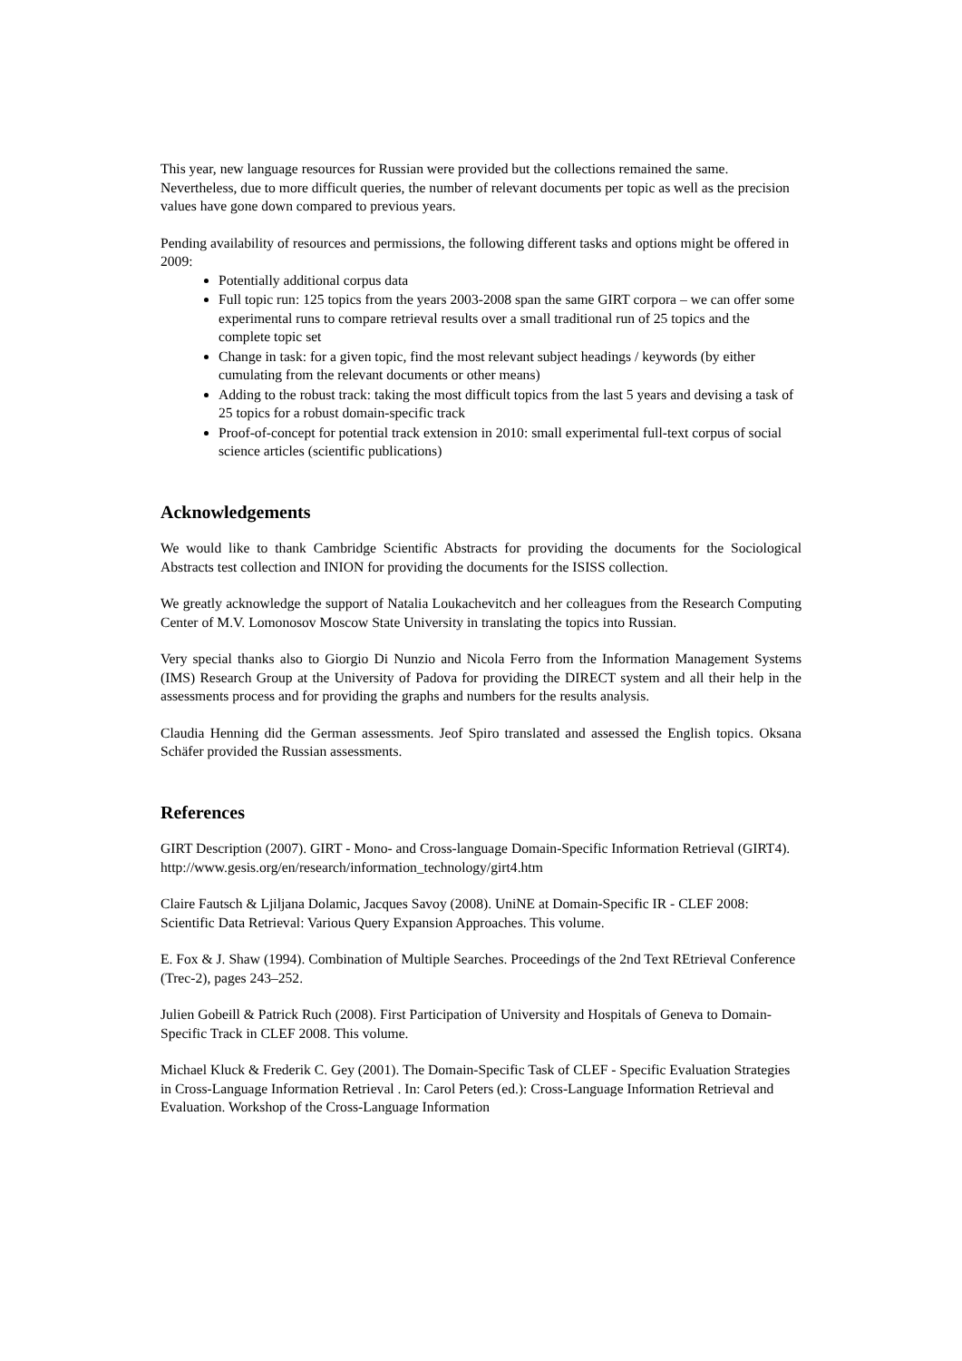This year, new language resources for Russian were provided but the collections remained the same. Nevertheless, due to more difficult queries, the number of relevant documents per topic as well as the precision values have gone down compared to previous years.
Pending availability of resources and permissions, the following different tasks and options might be offered in 2009:
Potentially additional corpus data
Full topic run: 125 topics from the years 2003-2008 span the same GIRT corpora – we can offer some experimental runs to compare retrieval results over a small traditional run of 25 topics and the complete topic set
Change in task: for a given topic, find the most relevant subject headings / keywords (by either cumulating from the relevant documents or other means)
Adding to the robust track: taking the most difficult topics from the last 5 years and devising a task of 25 topics for a robust domain-specific track
Proof-of-concept for potential track extension in 2010: small experimental full-text corpus of social science articles (scientific publications)
Acknowledgements
We would like to thank Cambridge Scientific Abstracts for providing the documents for the Sociological Abstracts test collection and INION for providing the documents for the ISISS collection.
We greatly acknowledge the support of Natalia Loukachevitch and her colleagues from the Research Computing Center of M.V. Lomonosov Moscow State University in translating the topics into Russian.
Very special thanks also to Giorgio Di Nunzio and Nicola Ferro from the Information Management Systems (IMS) Research Group at the University of Padova for providing the DIRECT system and all their help in the assessments process and for providing the graphs and numbers for the results analysis.
Claudia Henning did the German assessments. Jeof Spiro translated and assessed the English topics. Oksana Schäfer provided the Russian assessments.
References
GIRT Description (2007). GIRT - Mono- and Cross-language Domain-Specific Information Retrieval (GIRT4). http://www.gesis.org/en/research/information_technology/girt4.htm
Claire Fautsch & Ljiljana Dolamic, Jacques Savoy (2008). UniNE at Domain-Specific IR - CLEF 2008: Scientific Data Retrieval: Various Query Expansion Approaches. This volume.
E. Fox & J. Shaw (1994). Combination of Multiple Searches. Proceedings of the 2nd Text REtrieval Conference (Trec-2), pages 243–252.
Julien Gobeill & Patrick Ruch (2008). First Participation of University and Hospitals of Geneva to Domain-Specific Track in CLEF 2008. This volume.
Michael Kluck & Frederik C. Gey (2001). The Domain-Specific Task of CLEF - Specific Evaluation Strategies in Cross-Language Information Retrieval . In: Carol Peters (ed.): Cross-Language Information Retrieval and Evaluation. Workshop of the Cross-Language Information